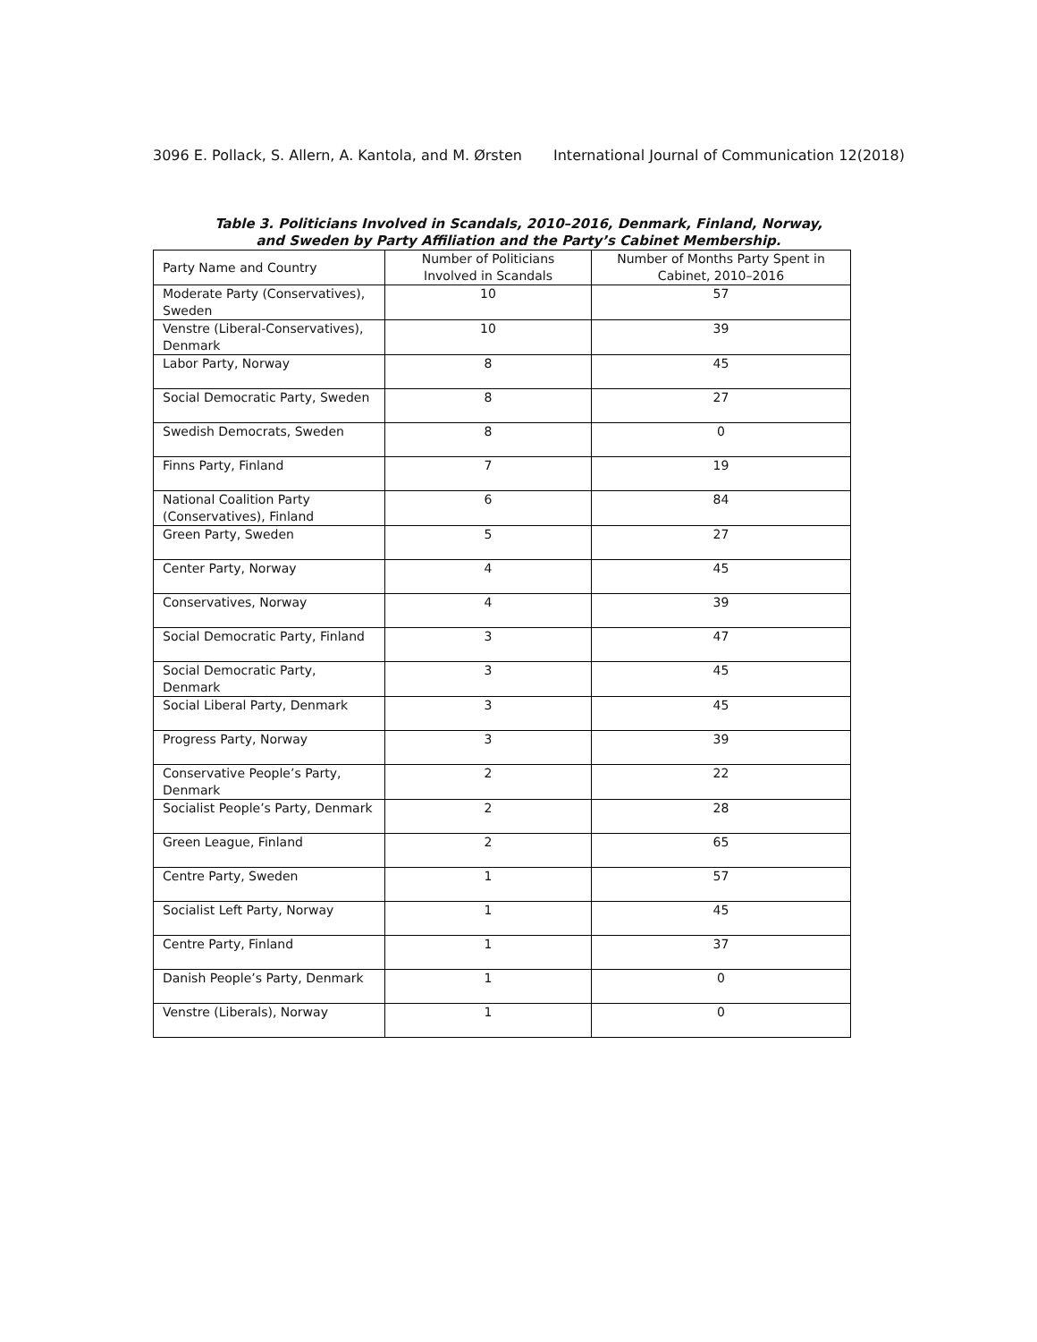3096 E. Pollack, S. Allern, A. Kantola, and M. Ørsten International Journal of Communication 12(2018)
Table 3. Politicians Involved in Scandals, 2010–2016, Denmark, Finland, Norway,
and Sweden by Party Affiliation and the Party’s Cabinet Membership.
| Party Name and Country | Number of Politicians Involved in Scandals | Number of Months Party Spent in Cabinet, 2010–2016 |
| --- | --- | --- |
| Moderate Party (Conservatives), Sweden | 10 | 57 |
| Venstre (Liberal-Conservatives), Denmark | 10 | 39 |
| Labor Party, Norway | 8 | 45 |
| Social Democratic Party, Sweden | 8 | 27 |
| Swedish Democrats, Sweden | 8 | 0 |
| Finns Party, Finland | 7 | 19 |
| National Coalition Party (Conservatives), Finland | 6 | 84 |
| Green Party, Sweden | 5 | 27 |
| Center Party, Norway | 4 | 45 |
| Conservatives, Norway | 4 | 39 |
| Social Democratic Party, Finland | 3 | 47 |
| Social Democratic Party, Denmark | 3 | 45 |
| Social Liberal Party, Denmark | 3 | 45 |
| Progress Party, Norway | 3 | 39 |
| Conservative People’s Party, Denmark | 2 | 22 |
| Socialist People’s Party, Denmark | 2 | 28 |
| Green League, Finland | 2 | 65 |
| Centre Party, Sweden | 1 | 57 |
| Socialist Left Party, Norway | 1 | 45 |
| Centre Party, Finland | 1 | 37 |
| Danish People’s Party, Denmark | 1 | 0 |
| Venstre (Liberals), Norway | 1 | 0 |